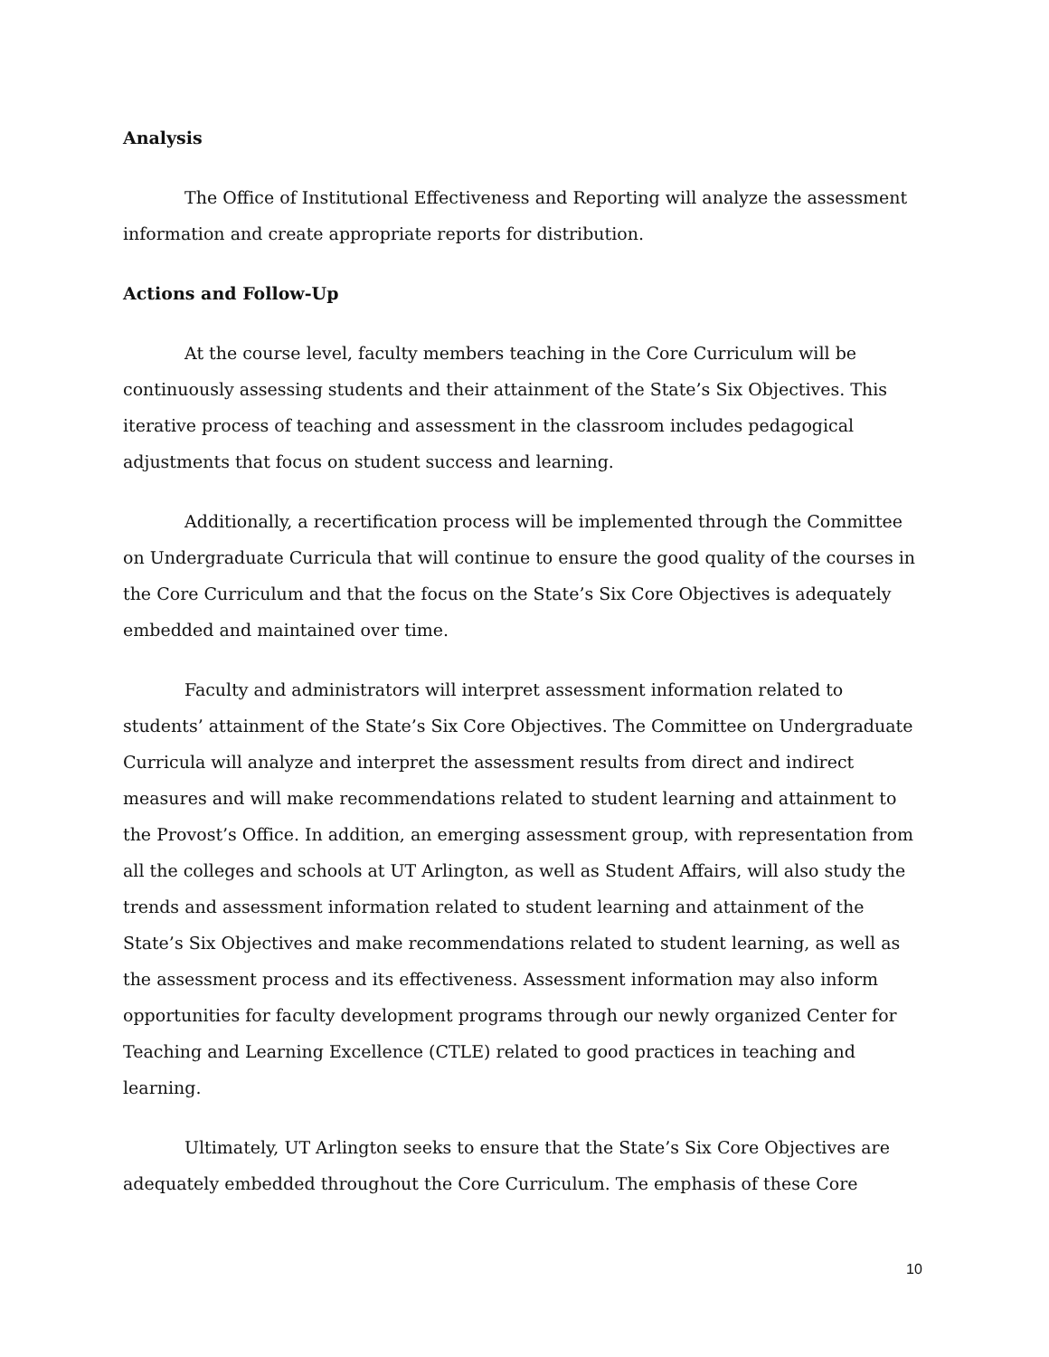Analysis
The Office of Institutional Effectiveness and Reporting will analyze the assessment information and create appropriate reports for distribution.
Actions and Follow-Up
At the course level, faculty members teaching in the Core Curriculum will be continuously assessing students and their attainment of the State’s Six Objectives. This iterative process of teaching and assessment in the classroom includes pedagogical adjustments that focus on student success and learning.
Additionally, a recertification process will be implemented through the Committee on Undergraduate Curricula that will continue to ensure the good quality of the courses in the Core Curriculum and that the focus on the State’s Six Core Objectives is adequately embedded and maintained over time.
Faculty and administrators will interpret assessment information related to students’ attainment of the State’s Six Core Objectives. The Committee on Undergraduate Curricula will analyze and interpret the assessment results from direct and indirect measures and will make recommendations related to student learning and attainment to the Provost’s Office. In addition, an emerging assessment group, with representation from all the colleges and schools at UT Arlington, as well as Student Affairs, will also study the trends and assessment information related to student learning and attainment of the State’s Six Objectives and make recommendations related to student learning, as well as the assessment process and its effectiveness. Assessment information may also inform opportunities for faculty development programs through our newly organized Center for Teaching and Learning Excellence (CTLE) related to good practices in teaching and learning.
Ultimately, UT Arlington seeks to ensure that the State’s Six Core Objectives are adequately embedded throughout the Core Curriculum. The emphasis of these Core
10